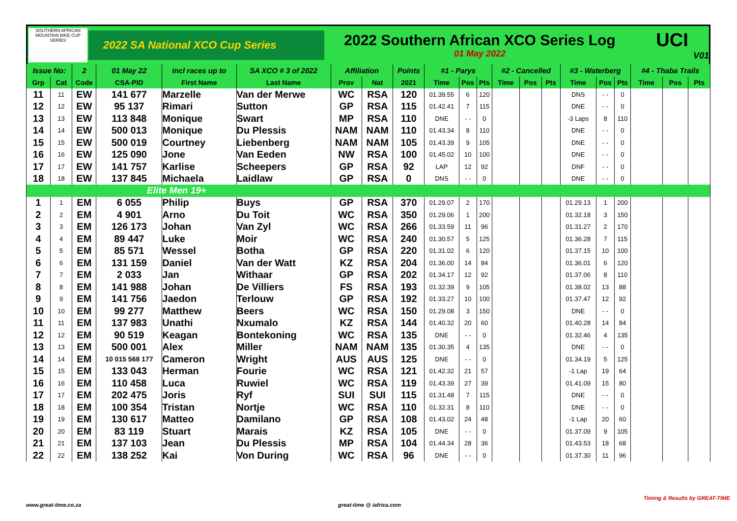SOUTHERN AFRICAN MOUNTAIN BIKE CUP SERIES
2022 SA National XCO Cup Series
2022 Southern African XCO Series Log
01 May 2022
UCI
V01
| Issue No: | | 2 | 01 May 22 | incl races up to | SA XCO # 3 of 2022 | Affiliation | | Points | #1 - Parys | | | #2 - Cancelled | | | #3 - Waterberg | | | #4 - Thaba Trails | | |
| --- | --- | --- | --- | --- | --- | --- | --- | --- | --- | --- | --- | --- | --- | --- | --- | --- | --- | --- | --- | --- |
| Grp | Cat | Code | CSA-PID | First Name | Last Name | Prov | Nat | 2021 | Time | Pos | Pts | Time | Pos | Pts | Time | Pos | Pts | Time | Pos | Pts |
| 11 | 11 | EW | 141 677 | Marzelle | Van der Merwe | WC | RSA | 120 | 01.39.55 | 6 | 120 | | | | DNS | - - | 0 | | | |
| 12 | 12 | EW | 95 137 | Rimari | Sutton | GP | RSA | 115 | 01.42.41 | 7 | 115 | | | | DNE | - - | 0 | | | |
| 13 | 13 | EW | 113 848 | Monique | Swart | MP | RSA | 110 | DNE | - - | 0 | | | | -3 Laps | 8 | 110 | | | |
| 14 | 14 | EW | 500 013 | Monique | Du Plessis | NAM | NAM | 110 | 01.43.34 | 8 | 110 | | | | DNE | - - | 0 | | | |
| 15 | 15 | EW | 500 019 | Courtney | Liebenberg | NAM | NAM | 105 | 01.43.39 | 9 | 105 | | | | DNE | - - | 0 | | | |
| 16 | 16 | EW | 125 090 | Jone | Van Eeden | NW | RSA | 100 | 01.45.02 | 10 | 100 | | | | DNE | - - | 0 | | | |
| 17 | 17 | EW | 141 757 | Karlise | Scheepers | GP | RSA | 92 | LAP | 12 | 92 | | | | DNF | - - | 0 | | | |
| 18 | 18 | EW | 137 845 | Michaela | Laidlaw | GP | RSA | 0 | DNS | - - | 0 | | | | DNE | - - | 0 | | | |
| Elite Men 19+ | | | | | | | | | | | | | | | | | | | | |
| 1 | 1 | EM | 6 055 | Philip | Buys | GP | RSA | 370 | 01.29.07 | 2 | 170 | | | | 01.29.13 | 1 | 200 | | | |
| 2 | 2 | EM | 4 901 | Arno | Du Toit | WC | RSA | 350 | 01.29.06 | 1 | 200 | | | | 01.32.18 | 3 | 150 | | | |
| 3 | 3 | EM | 126 173 | Johan | Van Zyl | WC | RSA | 266 | 01.33.59 | 11 | 96 | | | | 01.31.27 | 2 | 170 | | | |
| 4 | 4 | EM | 89 447 | Luke | Moir | WC | RSA | 240 | 01.30.57 | 5 | 125 | | | | 01.36.28 | 7 | 115 | | | |
| 5 | 5 | EM | 85 571 | Wessel | Botha | GP | RSA | 220 | 01.31.02 | 6 | 120 | | | | 01.37.15 | 10 | 100 | | | |
| 6 | 6 | EM | 131 159 | Daniel | Van der Watt | KZ | RSA | 204 | 01.36.00 | 14 | 84 | | | | 01.36.01 | 6 | 120 | | | |
| 7 | 7 | EM | 2 033 | Jan | Withaar | GP | RSA | 202 | 01.34.17 | 12 | 92 | | | | 01.37.06 | 8 | 110 | | | |
| 8 | 8 | EM | 141 988 | Johan | De Villiers | FS | RSA | 193 | 01.32.39 | 9 | 105 | | | | 01.38.02 | 13 | 88 | | | |
| 9 | 9 | EM | 141 756 | Jaedon | Terlouw | GP | RSA | 192 | 01.33.27 | 10 | 100 | | | | 01.37.47 | 12 | 92 | | | |
| 10 | 10 | EM | 99 277 | Matthew | Beers | WC | RSA | 150 | 01.29.08 | 3 | 150 | | | | DNE | - - | 0 | | | |
| 11 | 11 | EM | 137 983 | Unathi | Nxumalo | KZ | RSA | 144 | 01.40.32 | 20 | 60 | | | | 01.40.28 | 14 | 84 | | | |
| 12 | 12 | EM | 90 519 | Keagan | Bontekoning | WC | RSA | 135 | DNE | - - | 0 | | | | 01.32.46 | 4 | 135 | | | |
| 13 | 13 | EM | 500 001 | Alex | Miller | NAM | NAM | 135 | 01.30.35 | 4 | 135 | | | | DNE | - - | 0 | | | |
| 14 | 14 | EM | 10 015 568 177 | Cameron | Wright | AUS | AUS | 125 | DNE | - - | 0 | | | | 01.34.19 | 5 | 125 | | | |
| 15 | 15 | EM | 133 043 | Herman | Fourie | WC | RSA | 121 | 01.42.32 | 21 | 57 | | | | -1 Lap | 19 | 64 | | | |
| 16 | 16 | EM | 110 458 | Luca | Ruwiel | WC | RSA | 119 | 01.43.39 | 27 | 39 | | | | 01.41.09 | 15 | 80 | | | |
| 17 | 17 | EM | 202 475 | Joris | Ryf | SUI | SUI | 115 | 01.31.48 | 7 | 115 | | | | DNE | - - | 0 | | | |
| 18 | 18 | EM | 100 354 | Tristan | Nortje | WC | RSA | 110 | 01.32.31 | 8 | 110 | | | | DNE | - - | 0 | | | |
| 19 | 19 | EM | 130 617 | Matteo | Damilano | GP | RSA | 108 | 01.43.02 | 24 | 48 | | | | -1 Lap | 20 | 60 | | | |
| 20 | 20 | EM | 83 119 | Stuart | Marais | KZ | RSA | 105 | DNE | - - | 0 | | | | 01.37.09 | 9 | 105 | | | |
| 21 | 21 | EM | 137 103 | Jean | Du Plessis | MP | RSA | 104 | 01.44.34 | 28 | 36 | | | | 01.43.53 | 18 | 68 | | | |
| 22 | 22 | EM | 138 252 | Kai | Von During | WC | RSA | 96 | DNE | - - | 0 | | | | 01.37.30 | 11 | 96 | | | |
www.great-time.co.za great-time @ iafrica.com
Timing & Results by GREAT-TIME